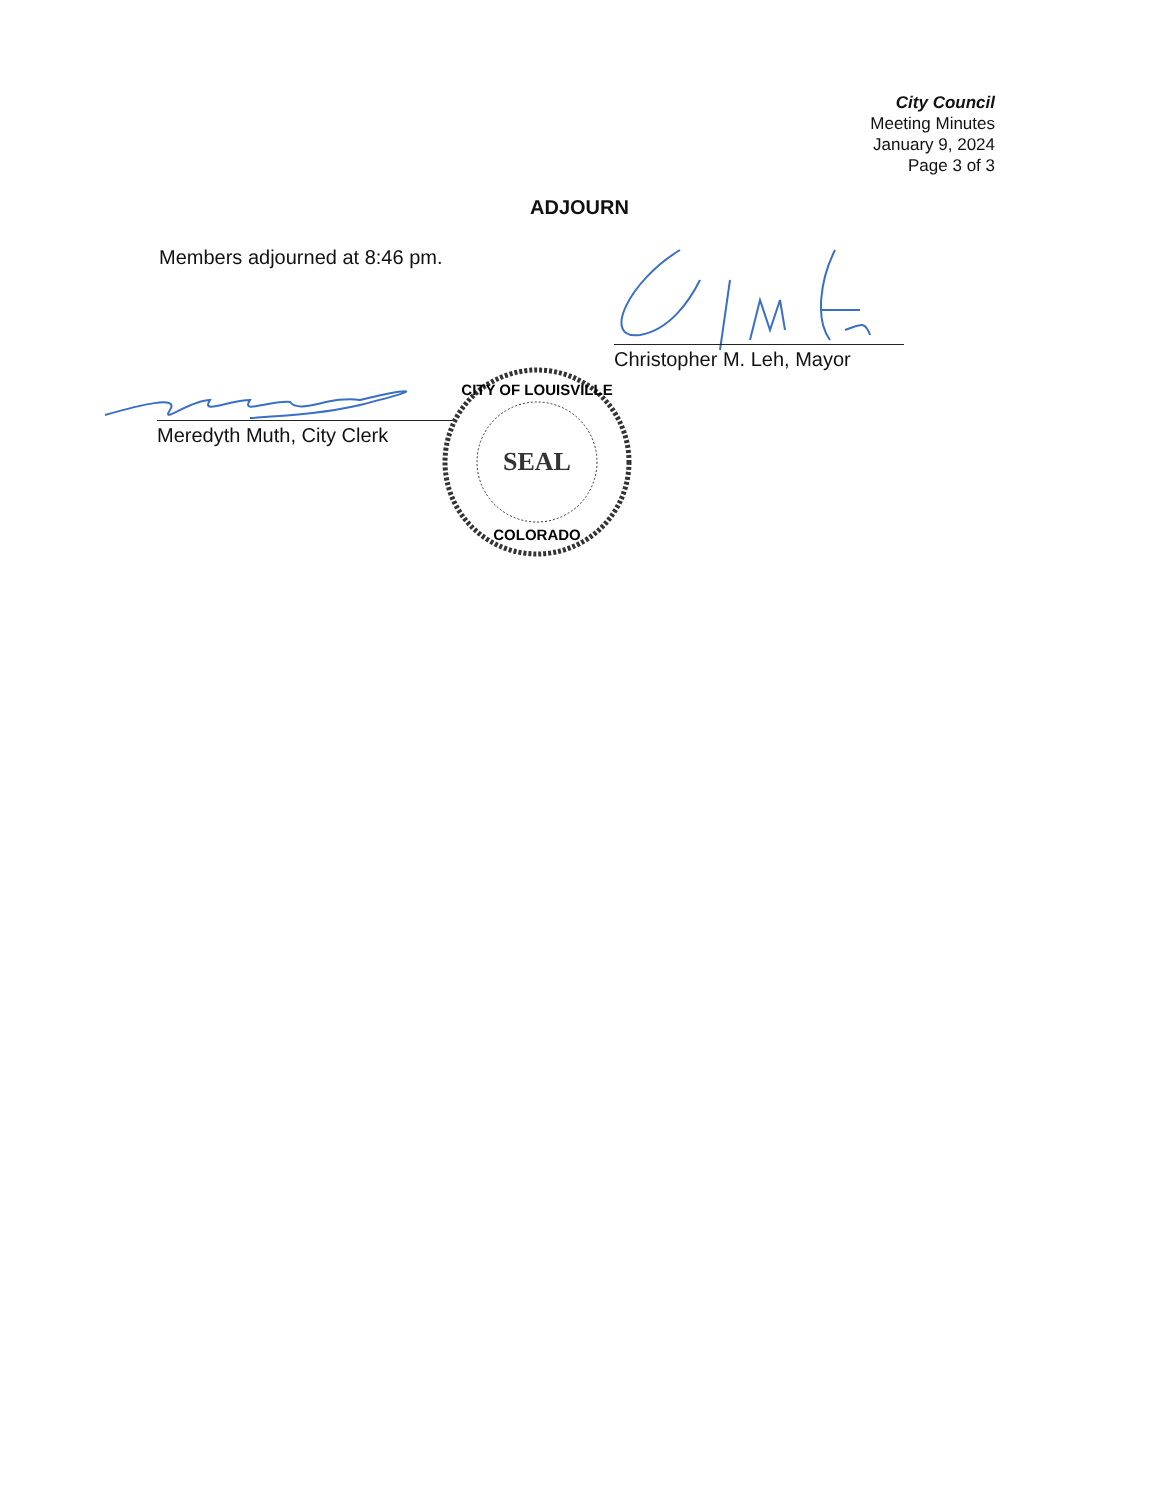City Council
Meeting Minutes
January 9, 2024
Page 3 of 3
ADJOURN
Members adjourned at 8:46 pm.
Christopher M. Leh, Mayor
Meredyth Muth, City Clerk
CITY OF LOUISVILLE
SEAL
COLORADO